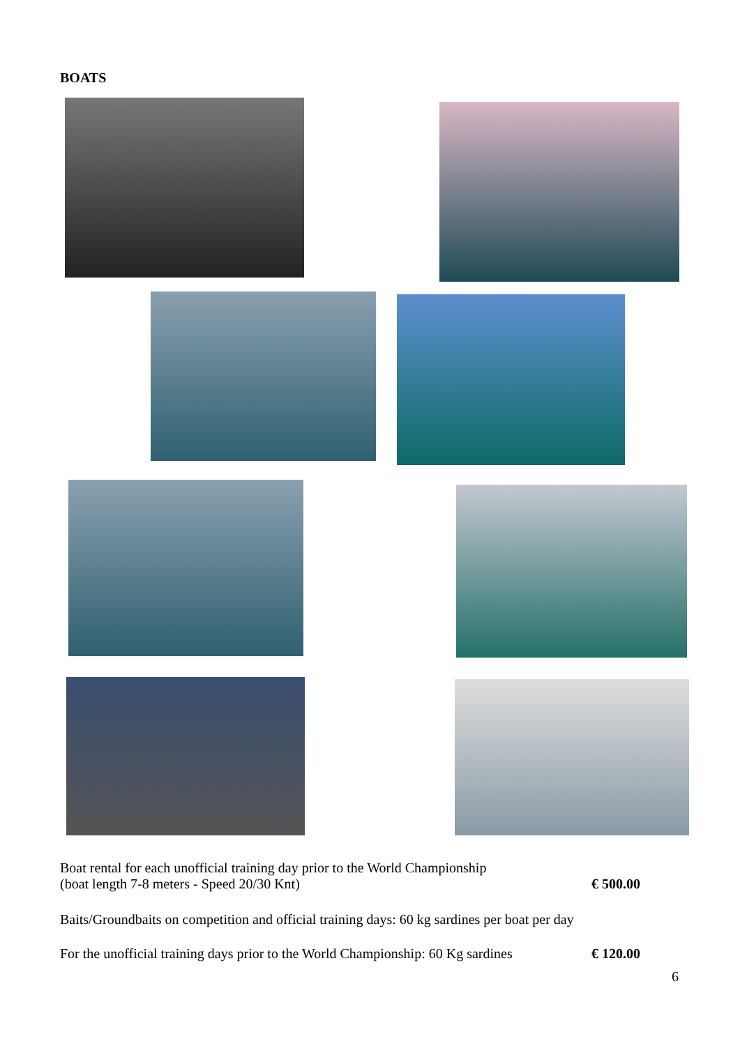BOATS
Boat rental for each unofficial training day prior to the World Championship
(boat length 7-8 meters - Speed 20/30 Knt) € 500.00
Baits/Groundbaits on competition and official training days: 60 kg sardines per boat per day
For the unofficial training days prior to the World Championship: 60 Kg sardines € 120.00
6